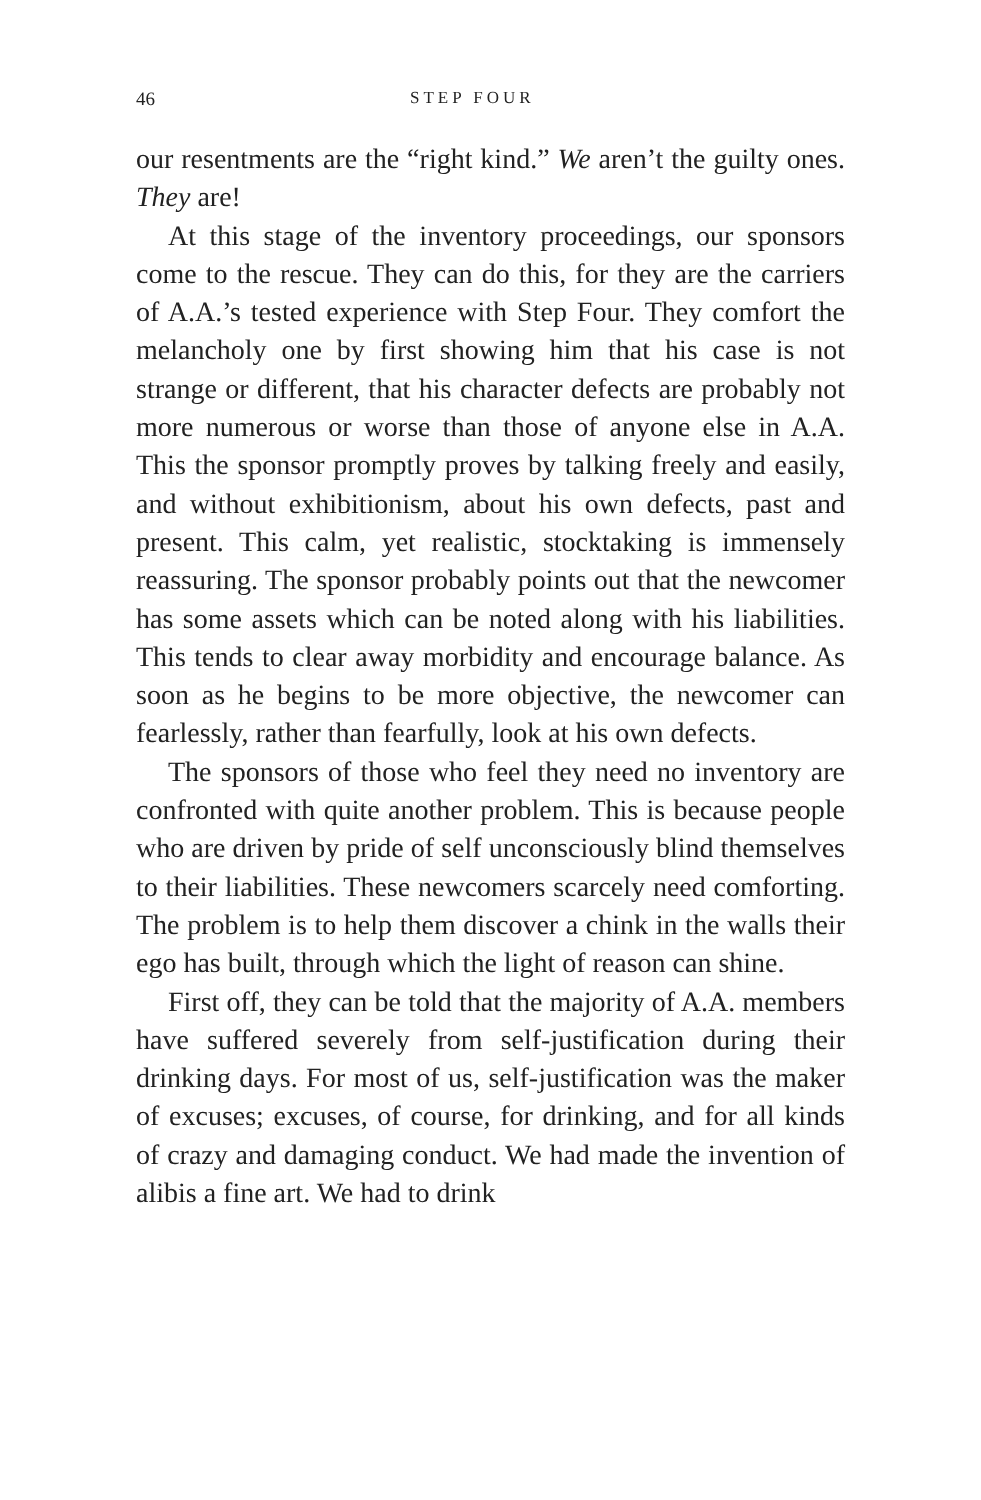46 STEP FOUR
our resentments are the “right kind.” We aren’t the guilty ones. They are!
At this stage of the inventory proceedings, our sponsors come to the rescue. They can do this, for they are the carriers of A.A.’s tested experience with Step Four. They comfort the melancholy one by first showing him that his case is not strange or different, that his character defects are probably not more numerous or worse than those of anyone else in A.A. This the sponsor promptly proves by talking freely and easily, and without exhibitionism, about his own defects, past and present. This calm, yet realistic, stocktaking is immensely reassuring. The sponsor probably points out that the newcomer has some assets which can be noted along with his liabilities. This tends to clear away morbidity and encourage balance. As soon as he begins to be more objective, the newcomer can fearlessly, rather than fearfully, look at his own defects.
The sponsors of those who feel they need no inventory are confronted with quite another problem. This is because people who are driven by pride of self unconsciously blind themselves to their liabilities. These newcomers scarcely need comforting. The problem is to help them discover a chink in the walls their ego has built, through which the light of reason can shine.
First off, they can be told that the majority of A.A. members have suffered severely from self-justification during their drinking days. For most of us, self-justification was the maker of excuses; excuses, of course, for drinking, and for all kinds of crazy and damaging conduct. We had made the invention of alibis a fine art. We had to drink